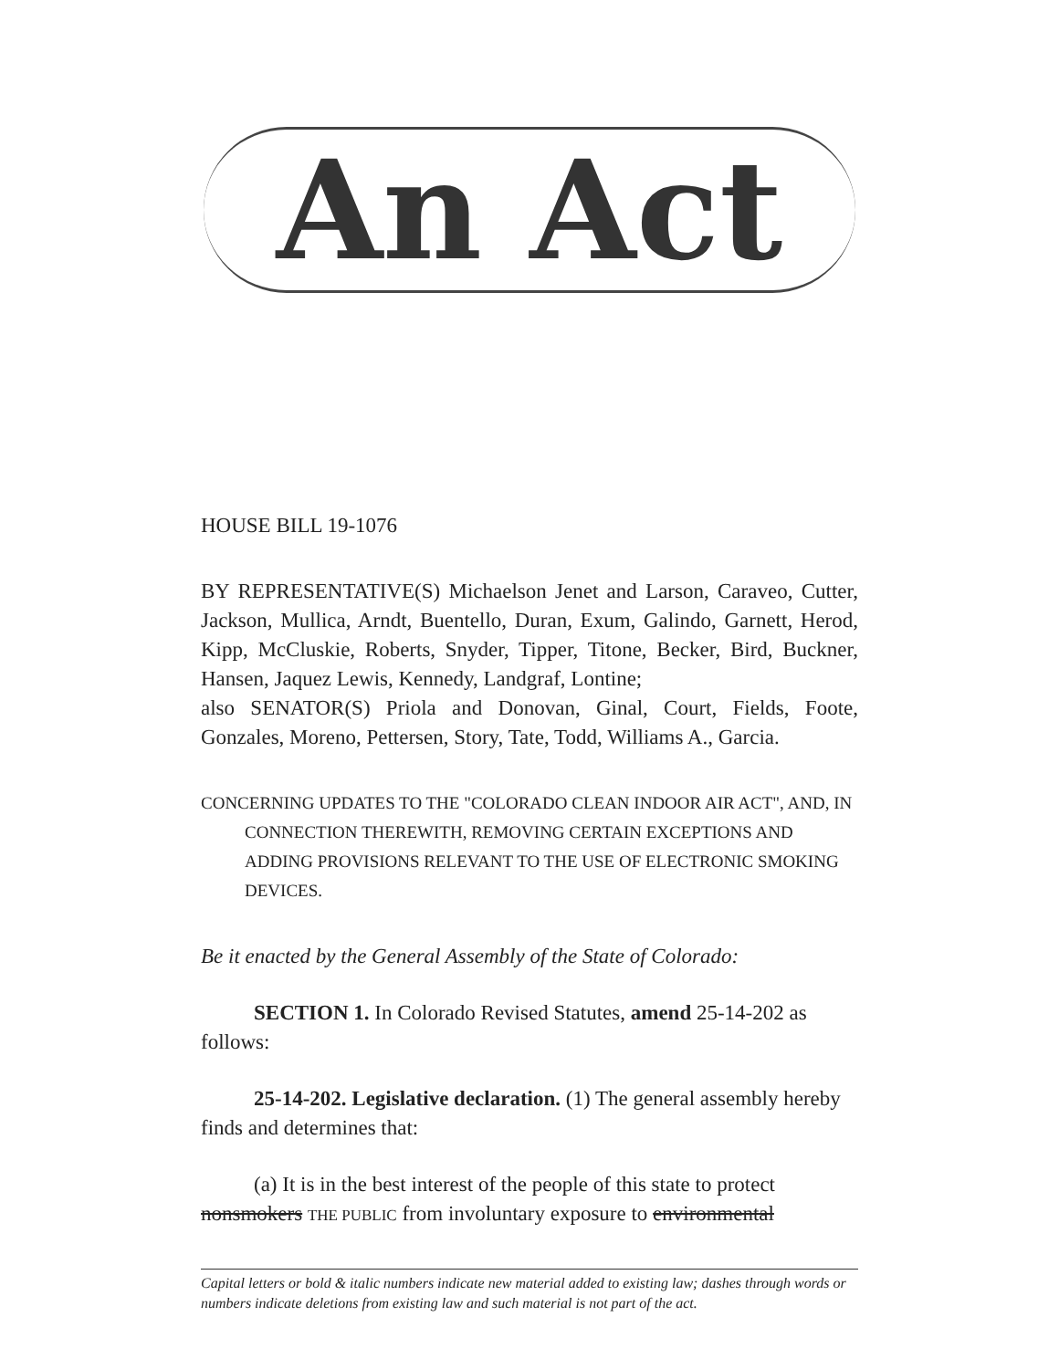An Act
HOUSE BILL 19-1076
BY REPRESENTATIVE(S) Michaelson Jenet and Larson, Caraveo, Cutter, Jackson, Mullica, Arndt, Buentello, Duran, Exum, Galindo, Garnett, Herod, Kipp, McCluskie, Roberts, Snyder, Tipper, Titone, Becker, Bird, Buckner, Hansen, Jaquez Lewis, Kennedy, Landgraf, Lontine;
also SENATOR(S) Priola and Donovan, Ginal, Court, Fields, Foote, Gonzales, Moreno, Pettersen, Story, Tate, Todd, Williams A., Garcia.
CONCERNING UPDATES TO THE "COLORADO CLEAN INDOOR AIR ACT", AND, IN CONNECTION THEREWITH, REMOVING CERTAIN EXCEPTIONS AND ADDING PROVISIONS RELEVANT TO THE USE OF ELECTRONIC SMOKING DEVICES.
Be it enacted by the General Assembly of the State of Colorado:
SECTION 1. In Colorado Revised Statutes, amend 25-14-202 as follows:
25-14-202. Legislative declaration. (1) The general assembly hereby finds and determines that:
(a) It is in the best interest of the people of this state to protect nonsmokers THE PUBLIC from involuntary exposure to environmental
Capital letters or bold & italic numbers indicate new material added to existing law; dashes through words or numbers indicate deletions from existing law and such material is not part of the act.